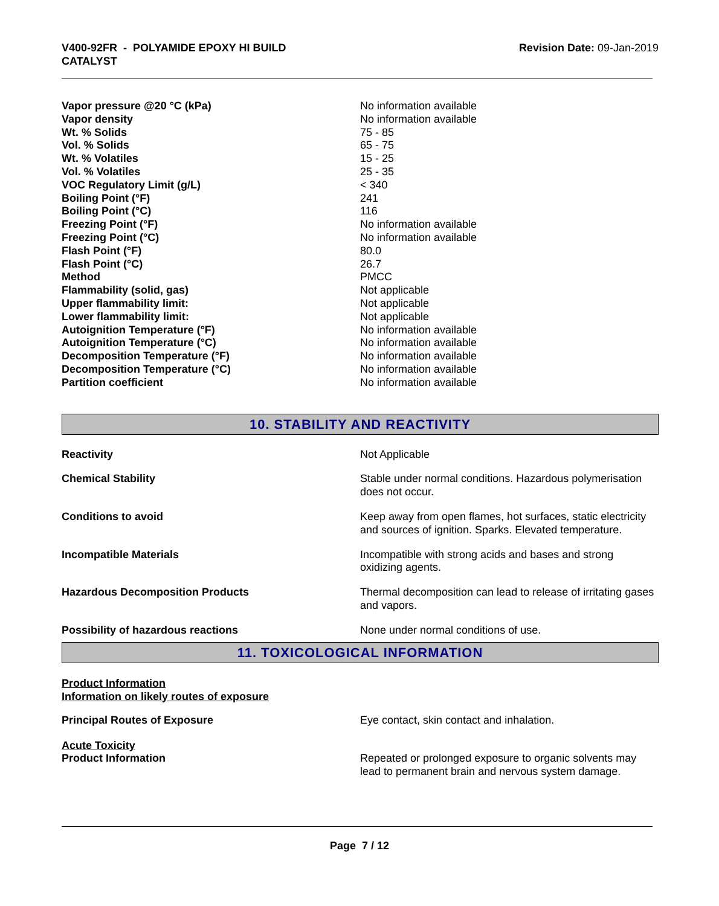V400-92FR - POLYAMIDE EPOXY HI BUILD
CATALYST
Revision Date: 09-Jan-2019
| Vapor pressure @20 °C (kPa) | No information available |
| Vapor density | No information available |
| Wt. % Solids | 75 - 85 |
| Vol. % Solids | 65 - 75 |
| Wt. % Volatiles | 15 - 25 |
| Vol. % Volatiles | 25 - 35 |
| VOC Regulatory Limit (g/L) | < 340 |
| Boiling Point (°F) | 241 |
| Boiling Point (°C) | 116 |
| Freezing Point (°F) | No information available |
| Freezing Point (°C) | No information available |
| Flash Point (°F) | 80.0 |
| Flash Point (°C) | 26.7 |
| Method | PMCC |
| Flammability (solid, gas) | Not applicable |
| Upper flammability limit: | Not applicable |
| Lower flammability limit: | Not applicable |
| Autoignition Temperature (°F) | No information available |
| Autoignition Temperature (°C) | No information available |
| Decomposition Temperature (°F) | No information available |
| Decomposition Temperature (°C) | No information available |
| Partition coefficient | No information available |
10. STABILITY AND REACTIVITY
| Reactivity | Not Applicable |
| Chemical Stability | Stable under normal conditions. Hazardous polymerisation does not occur. |
| Conditions to avoid | Keep away from open flames, hot surfaces, static electricity and sources of ignition. Sparks. Elevated temperature. |
| Incompatible Materials | Incompatible with strong acids and bases and strong oxidizing agents. |
| Hazardous Decomposition Products | Thermal decomposition can lead to release of irritating gases and vapors. |
| Possibility of hazardous reactions | None under normal conditions of use. |
11. TOXICOLOGICAL INFORMATION
Product Information
Information on likely routes of exposure
| Principal Routes of Exposure | Eye contact, skin contact and inhalation. |
Acute Toxicity
| Product Information | Repeated or prolonged exposure to organic solvents may lead to permanent brain and nervous system damage. |
Page 7 / 12